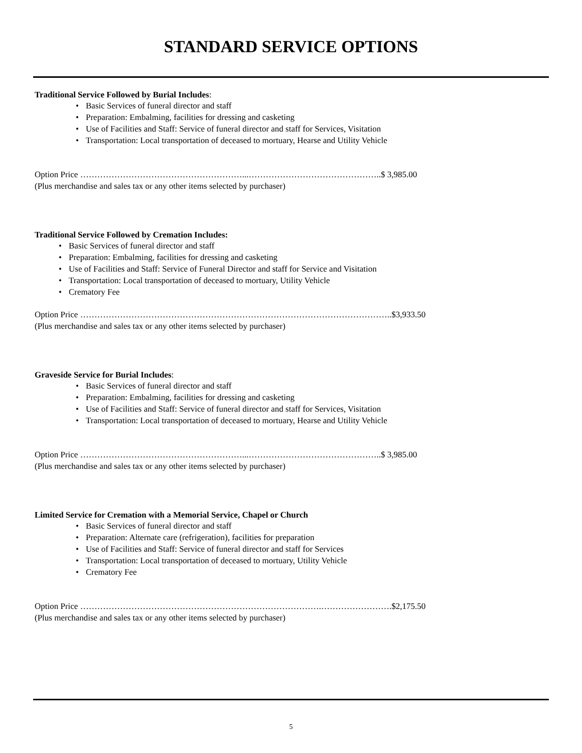STANDARD SERVICE OPTIONS
Traditional Service Followed by Burial Includes:
• Basic Services of funeral director and staff
• Preparation: Embalming, facilities for dressing and casketing
• Use of Facilities and Staff: Service of funeral director and staff for Services, Visitation
• Transportation: Local transportation of deceased to mortuary, Hearse and Utility Vehicle
Option Price …………………………………………………...………………………………………..$ 3,985.00
(Plus merchandise and sales tax or any other items selected by purchaser)
Traditional Service Followed by Cremation Includes:
• Basic Services of funeral director and staff
• Preparation: Embalming, facilities for dressing and casketing
• Use of Facilities and Staff: Service of Funeral Director and staff for Service and Visitation
• Transportation: Local transportation of deceased to mortuary, Utility Vehicle
• Crematory Fee
Option Price ………………………………………………………………………………………………..$3,933.50
(Plus merchandise and sales tax or any other items selected by purchaser)
Graveside Service for Burial Includes:
• Basic Services of funeral director and staff
• Preparation: Embalming, facilities for dressing and casketing
• Use of Facilities and Staff: Service of funeral director and staff for Services, Visitation
• Transportation: Local transportation of deceased to mortuary, Hearse and Utility Vehicle
Option Price …………………………………………………...………………………………………..$ 3,985.00
(Plus merchandise and sales tax or any other items selected by purchaser)
Limited Service for Cremation with a Memorial Service, Chapel or Church
• Basic Services of funeral director and staff
• Preparation: Alternate care (refrigeration), facilities for preparation
• Use of Facilities and Staff: Service of funeral director and staff for Services
• Transportation: Local transportation of deceased to mortuary, Utility Vehicle
• Crematory Fee
Option Price ………………………………………………………………………….…………………….$2,175.50
(Plus merchandise and sales tax or any other items selected by purchaser)
5